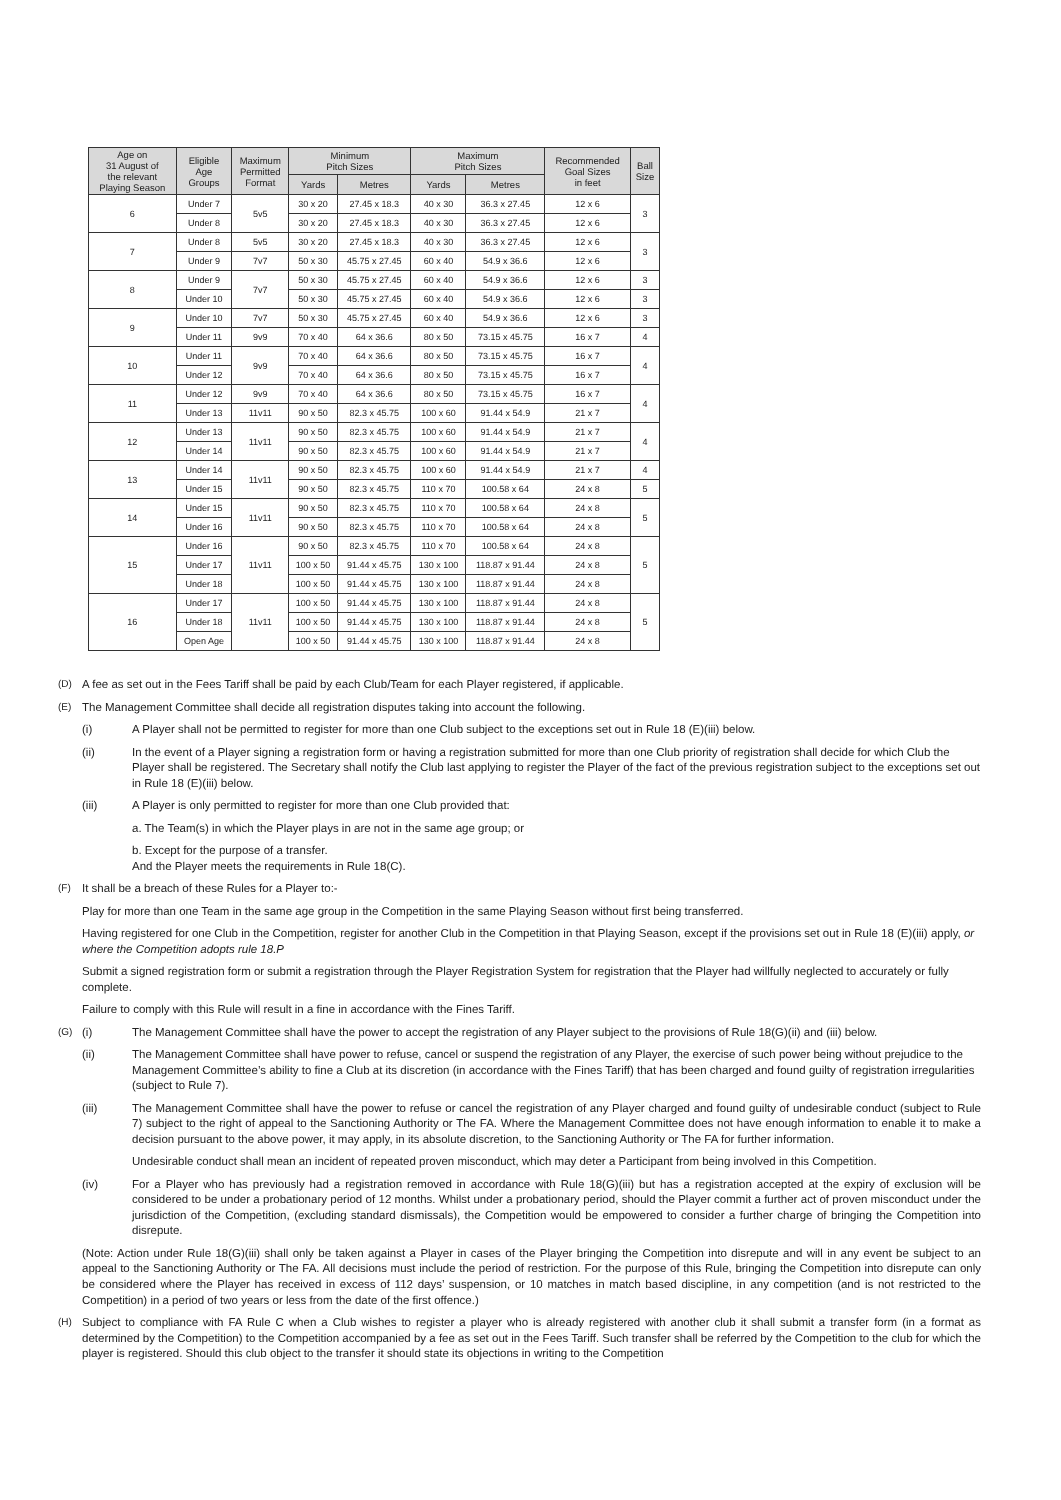| Age on 31 August of the relevant Playing Season | Eligible Age Groups | Maximum Permitted Format | Minimum Pitch Sizes | | Maximum Pitch Sizes | | Recommended Goal Sizes in feet | Ball Size |
| --- | --- | --- | --- | --- | --- | --- | --- | --- |
| | | | Yards | Metres | Yards | Metres | | |
| 6 | Under 7 | 5v5 | 30 x 20 | 27.45 x 18.3 | 40 x 30 | 36.3 x 27.45 | 12 x 6 | 3 |
| | Under 8 | | 30 x 20 | 27.45 x 18.3 | 40 x 30 | 36.3 x 27.45 | 12 x 6 | |
| 7 | Under 8 | 5v5 | 30 x 20 | 27.45 x 18.3 | 40 x 30 | 36.3 x 27.45 | 12 x 6 | 3 |
| | Under 9 | 7v7 | 50 x 30 | 45.75 x 27.45 | 60 x 40 | 54.9 x 36.6 | 12 x 6 | |
| 8 | Under 9 | 7v7 | 50 x 30 | 45.75 x 27.45 | 60 x 40 | 54.9 x 36.6 | 12 x 6 | 3 |
| | Under 10 | | 50 x 30 | 45.75 x 27.45 | 60 x 40 | 54.9 x 36.6 | 12 x 6 | 3 |
| 9 | Under 10 | 7v7 | 50 x 30 | 45.75 x 27.45 | 60 x 40 | 54.9 x 36.6 | 12 x 6 | 3 |
| | Under 11 | 9v9 | 70 x 40 | 64 x 36.6 | 80 x 50 | 73.15 x 45.75 | 16 x 7 | 4 |
| 10 | Under 11 | 9v9 | 70 x 40 | 64 x 36.6 | 80 x 50 | 73.15 x 45.75 | 16 x 7 | 4 |
| | Under 12 | | 70 x 40 | 64 x 36.6 | 80 x 50 | 73.15 x 45.75 | 16 x 7 | |
| 11 | Under 12 | 9v9 | 70 x 40 | 64 x 36.6 | 80 x 50 | 73.15 x 45.75 | 16 x 7 | 4 |
| | Under 13 | 11v11 | 90 x 50 | 82.3 x 45.75 | 100 x 60 | 91.44 x 54.9 | 21 x 7 | |
| 12 | Under 13 | 11v11 | 90 x 50 | 82.3 x 45.75 | 100 x 60 | 91.44 x 54.9 | 21 x 7 | 4 |
| | Under 14 | | 90 x 50 | 82.3 x 45.75 | 100 x 60 | 91.44 x 54.9 | 21 x 7 | |
| 13 | Under 14 | 11v11 | 90 x 50 | 82.3 x 45.75 | 100 x 60 | 91.44 x 54.9 | 21 x 7 | 4 |
| | Under 15 | | 90 x 50 | 82.3 x 45.75 | 110 x 70 | 100.58 x 64 | 24 x 8 | 5 |
| 14 | Under 15 | 11v11 | 90 x 50 | 82.3 x 45.75 | 110 x 70 | 100.58 x 64 | 24 x 8 | 5 |
| | Under 16 | | 90 x 50 | 82.3 x 45.75 | 110 x 70 | 100.58 x 64 | 24 x 8 | |
| 15 | Under 16 | 11v11 | 90 x 50 | 82.3 x 45.75 | 110 x 70 | 100.58 x 64 | 24 x 8 | 5 |
| | Under 17 | | 100 x 50 | 91.44 x 45.75 | 130 x 100 | 118.87 x 91.44 | 24 x 8 | |
| | Under 18 | | 100 x 50 | 91.44 x 45.75 | 130 x 100 | 118.87 x 91.44 | 24 x 8 | |
| 16 | Under 17 | 11v11 | 100 x 50 | 91.44 x 45.75 | 130 x 100 | 118.87 x 91.44 | 24 x 8 | 5 |
| | Under 18 | | 100 x 50 | 91.44 x 45.75 | 130 x 100 | 118.87 x 91.44 | 24 x 8 | |
| | Open Age | | 100 x 50 | 91.44 x 45.75 | 130 x 100 | 118.87 x 91.44 | 24 x 8 | |
(D) A fee as set out in the Fees Tariff shall be paid by each Club/Team for each Player registered, if applicable.
(E) The Management Committee shall decide all registration disputes taking into account the following.
(i) A Player shall not be permitted to register for more than one Club subject to the exceptions set out in Rule 18 (E)(iii) below.
(ii) In the event of a Player signing a registration form or having a registration submitted for more than one Club priority of registration shall decide for which Club the Player shall be registered. The Secretary shall notify the Club last applying to register the Player of the fact of the previous registration subject to the exceptions set out in Rule 18 (E)(iii) below.
(iii) A Player is only permitted to register for more than one Club provided that:
a. The Team(s) in which the Player plays in are not in the same age group; or
b. Except for the purpose of a transfer.
And the Player meets the requirements in Rule 18(C).
(F) It shall be a breach of these Rules for a Player to:-
Play for more than one Team in the same age group in the Competition in the same Playing Season without first being transferred.
Having registered for one Club in the Competition, register for another Club in the Competition in that Playing Season, except if the provisions set out in Rule 18 (E)(iii) apply, or where the Competition adopts rule 18.P
Submit a signed registration form or submit a registration through the Player Registration System for registration that the Player had willfully neglected to accurately or fully complete.
Failure to comply with this Rule will result in a fine in accordance with the Fines Tariff.
(G) (i) The Management Committee shall have the power to accept the registration of any Player subject to the provisions of Rule 18(G)(ii) and (iii) below.
(ii) The Management Committee shall have power to refuse, cancel or suspend the registration of any Player, the exercise of such power being without prejudice to the Management Committee’s ability to fine a Club at its discretion (in accordance with the Fines Tariff) that has been charged and found guilty of registration irregularities (subject to Rule 7).
(iii) The Management Committee shall have the power to refuse or cancel the registration of any Player charged and found guilty of undesirable conduct (subject to Rule 7) subject to the right of appeal to the Sanctioning Authority or The FA. Where the Management Committee does not have enough information to enable it to make a decision pursuant to the above power, it may apply, in its absolute discretion, to the Sanctioning Authority or The FA for further information.
Undesirable conduct shall mean an incident of repeated proven misconduct, which may deter a Participant from being involved in this Competition.
(iv) For a Player who has previously had a registration removed in accordance with Rule 18(G)(iii) but has a registration accepted at the expiry of exclusion will be considered to be under a probationary period of 12 months. Whilst under a probationary period, should the Player commit a further act of proven misconduct under the jurisdiction of the Competition, (excluding standard dismissals), the Competition would be empowered to consider a further charge of bringing the Competition into disrepute.
(Note: Action under Rule 18(G)(iii) shall only be taken against a Player in cases of the Player bringing the Competition into disrepute and will in any event be subject to an appeal to the Sanctioning Authority or The FA. All decisions must include the period of restriction. For the purpose of this Rule, bringing the Competition into disrepute can only be considered where the Player has received in excess of 112 days’ suspension, or 10 matches in match based discipline, in any competition (and is not restricted to the Competition) in a period of two years or less from the date of the first offence.)
(H) Subject to compliance with FA Rule C when a Club wishes to register a player who is already registered with another club it shall submit a transfer form (in a format as determined by the Competition) to the Competition accompanied by a fee as set out in the Fees Tariff. Such transfer shall be referred by the Competition to the club for which the player is registered. Should this club object to the transfer it should state its objections in writing to the Competition